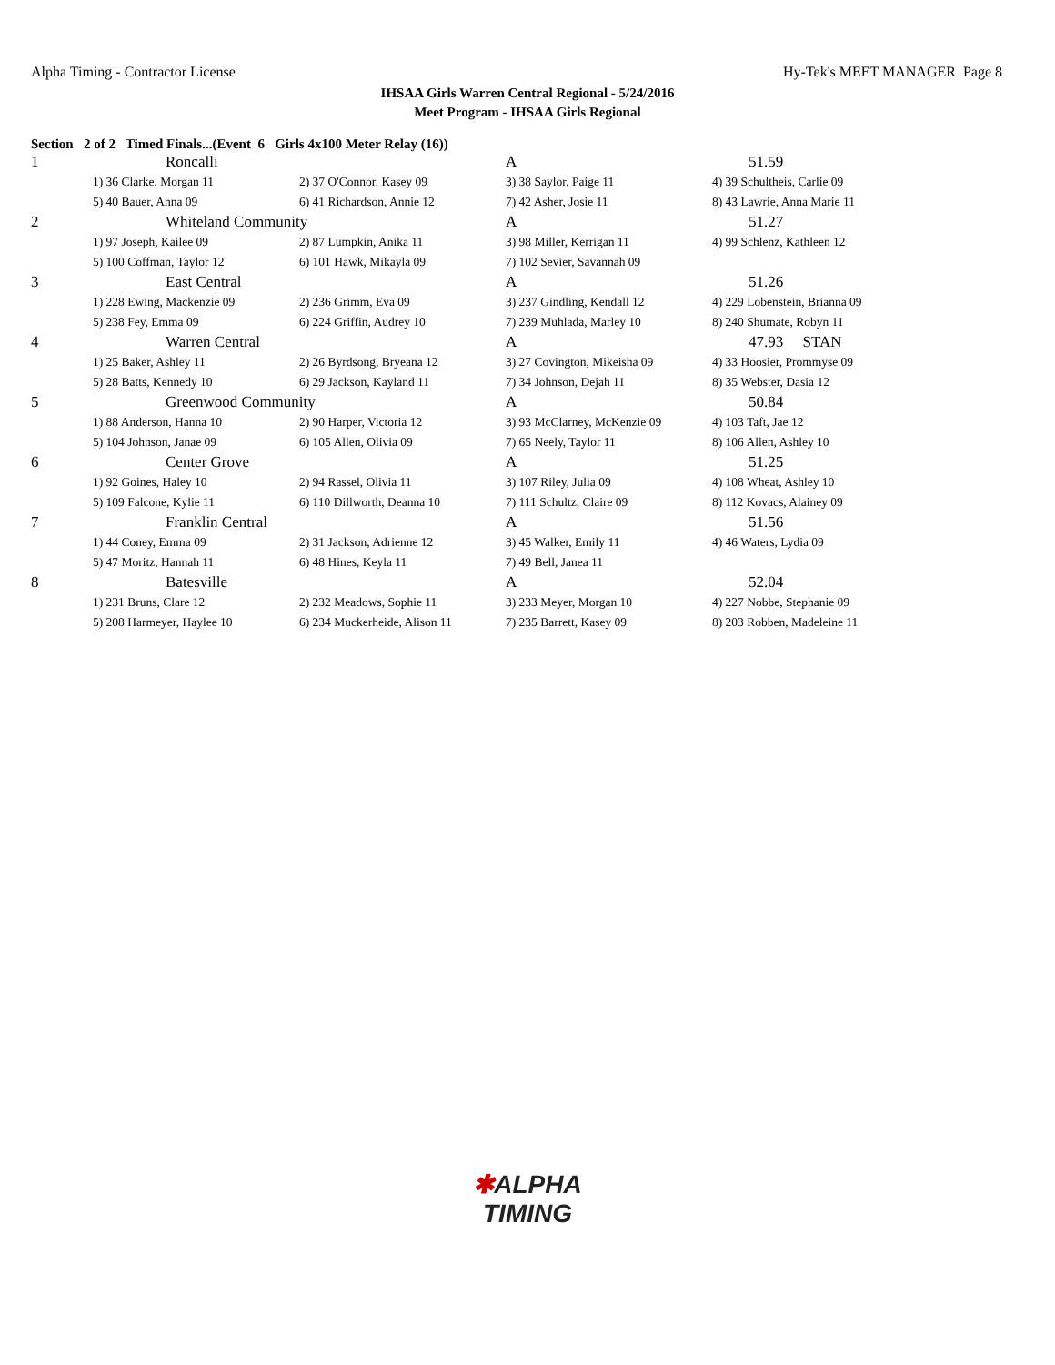Alpha Timing - Contractor License Hy-Tek's MEET MANAGER Page 8
IHSAA Girls Warren Central Regional - 5/24/2016
Meet Program - IHSAA Girls Regional
Section 2 of 2 Timed Finals...(Event 6 Girls 4x100 Meter Relay (16))
| 1 | Roncalli | | A | 51.59 |
| | 1) 36 Clarke, Morgan 11 | 2) 37 O'Connor, Kasey 09 | 3) 38 Saylor, Paige 11 | 4) 39 Schultheis, Carlie 09 |
| | 5) 40 Bauer, Anna 09 | 6) 41 Richardson, Annie 12 | 7) 42 Asher, Josie 11 | 8) 43 Lawrie, Anna Marie 11 |
| 2 | Whiteland Community | | A | 51.27 |
| | 1) 97 Joseph, Kailee 09 | 2) 87 Lumpkin, Anika 11 | 3) 98 Miller, Kerrigan 11 | 4) 99 Schlenz, Kathleen 12 |
| | 5) 100 Coffman, Taylor 12 | 6) 101 Hawk, Mikayla 09 | 7) 102 Sevier, Savannah 09 | |
| 3 | East Central | | A | 51.26 |
| | 1) 228 Ewing, Mackenzie 09 | 2) 236 Grimm, Eva 09 | 3) 237 Gindling, Kendall 12 | 4) 229 Lobenstein, Brianna 09 |
| | 5) 238 Fey, Emma 09 | 6) 224 Griffin, Audrey 10 | 7) 239 Muhlada, Marley 10 | 8) 240 Shumate, Robyn 11 |
| 4 | Warren Central | | A | 47.93 STAN |
| | 1) 25 Baker, Ashley 11 | 2) 26 Byrdsong, Bryeana 12 | 3) 27 Covington, Mikeisha 09 | 4) 33 Hoosier, Prommyse 09 |
| | 5) 28 Batts, Kennedy 10 | 6) 29 Jackson, Kayland 11 | 7) 34 Johnson, Dejah 11 | 8) 35 Webster, Dasia 12 |
| 5 | Greenwood Community | | A | 50.84 |
| | 1) 88 Anderson, Hanna 10 | 2) 90 Harper, Victoria 12 | 3) 93 McClarney, McKenzie 09 | 4) 103 Taft, Jae 12 |
| | 5) 104 Johnson, Janae 09 | 6) 105 Allen, Olivia 09 | 7) 65 Neely, Taylor 11 | 8) 106 Allen, Ashley 10 |
| 6 | Center Grove | | A | 51.25 |
| | 1) 92 Goines, Haley 10 | 2) 94 Rassel, Olivia 11 | 3) 107 Riley, Julia 09 | 4) 108 Wheat, Ashley 10 |
| | 5) 109 Falcone, Kylie 11 | 6) 110 Dillworth, Deanna 10 | 7) 111 Schultz, Claire 09 | 8) 112 Kovacs, Alainey 09 |
| 7 | Franklin Central | | A | 51.56 |
| | 1) 44 Coney, Emma 09 | 2) 31 Jackson, Adrienne 12 | 3) 45 Walker, Emily 11 | 4) 46 Waters, Lydia 09 |
| | 5) 47 Moritz, Hannah 11 | 6) 48 Hines, Keyla 11 | 7) 49 Bell, Janea 11 | |
| 8 | Batesville | | A | 52.04 |
| | 1) 231 Bruns, Clare 12 | 2) 232 Meadows, Sophie 11 | 3) 233 Meyer, Morgan 10 | 4) 227 Nobbe, Stephanie 09 |
| | 5) 208 Harmeyer, Haylee 10 | 6) 234 Muckerheide, Alison 11 | 7) 235 Barrett, Kasey 09 | 8) 203 Robben, Madeleine 11 |
✱ALPHA
TIMING